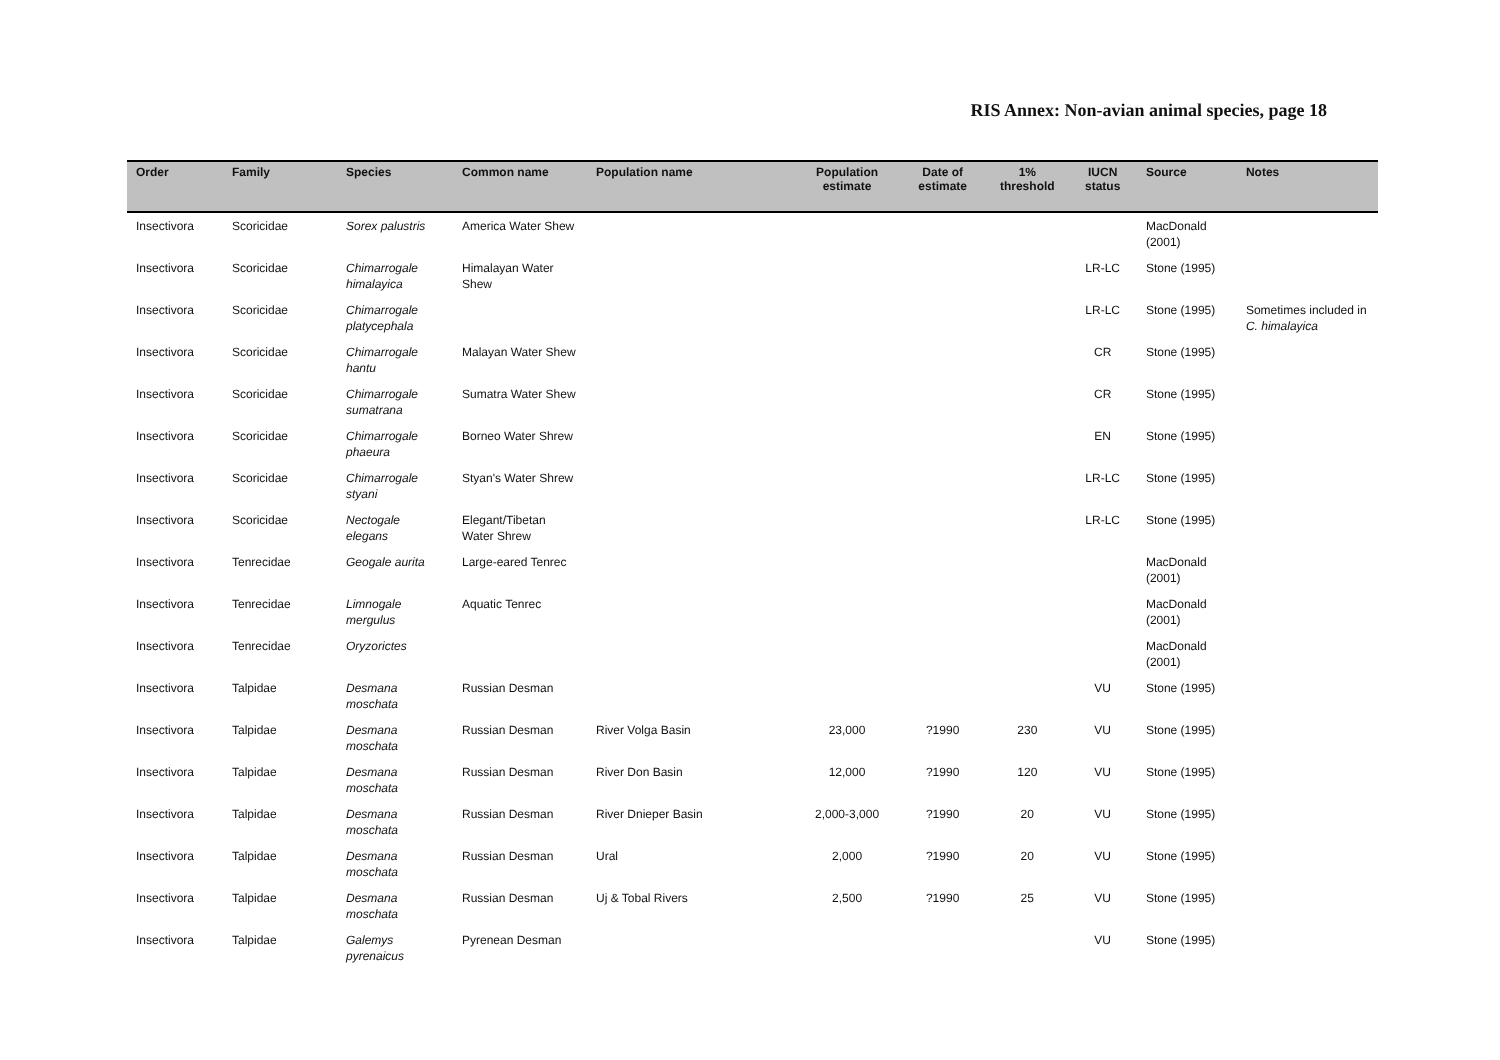RIS Annex: Non-avian animal species, page 18
| Order | Family | Species | Common name | Population name | Population estimate | Date of estimate | 1% threshold | IUCN status | Source | Notes |
| --- | --- | --- | --- | --- | --- | --- | --- | --- | --- | --- |
| Insectivora | Scoricidae | Sorex palustris | America Water Shew | | | | | | MacDonald (2001) | |
| Insectivora | Scoricidae | Chimarrogale himalayica | Himalayan Water Shew | | | | | LR-LC | Stone (1995) | |
| Insectivora | Scoricidae | Chimarrogale platycephala | | | | | | LR-LC | Stone (1995) | Sometimes included in C. himalayica |
| Insectivora | Scoricidae | Chimarrogale hantu | Malayan Water Shew | | | | | CR | Stone (1995) | |
| Insectivora | Scoricidae | Chimarrogale sumatrana | Sumatra Water Shew | | | | | CR | Stone (1995) | |
| Insectivora | Scoricidae | Chimarrogale phaeura | Borneo Water Shrew | | | | | EN | Stone (1995) | |
| Insectivora | Scoricidae | Chimarrogale styani | Styan's Water Shrew | | | | | LR-LC | Stone (1995) | |
| Insectivora | Scoricidae | Nectogale elegans | Elegant/Tibetan Water Shrew | | | | | LR-LC | Stone (1995) | |
| Insectivora | Tenrecidae | Geogale aurita | Large-eared Tenrec | | | | | | MacDonald (2001) | |
| Insectivora | Tenrecidae | Limnogale mergulus | Aquatic Tenrec | | | | | | MacDonald (2001) | |
| Insectivora | Tenrecidae | Oryzorictes | | | | | | | MacDonald (2001) | |
| Insectivora | Talpidae | Desmana moschata | Russian Desman | | | | | VU | Stone (1995) | |
| Insectivora | Talpidae | Desmana moschata | Russian Desman | River Volga Basin | 23,000 | ?1990 | 230 | VU | Stone (1995) | |
| Insectivora | Talpidae | Desmana moschata | Russian Desman | River Don Basin | 12,000 | ?1990 | 120 | VU | Stone (1995) | |
| Insectivora | Talpidae | Desmana moschata | Russian Desman | River Dnieper Basin | 2,000-3,000 | ?1990 | 20 | VU | Stone (1995) | |
| Insectivora | Talpidae | Desmana moschata | Russian Desman | Ural | 2,000 | ?1990 | 20 | VU | Stone (1995) | |
| Insectivora | Talpidae | Desmana moschata | Russian Desman | Uj & Tobal Rivers | 2,500 | ?1990 | 25 | VU | Stone (1995) | |
| Insectivora | Talpidae | Galemys pyrenaicus | Pyrenean Desman | | | | | VU | Stone (1995) | |